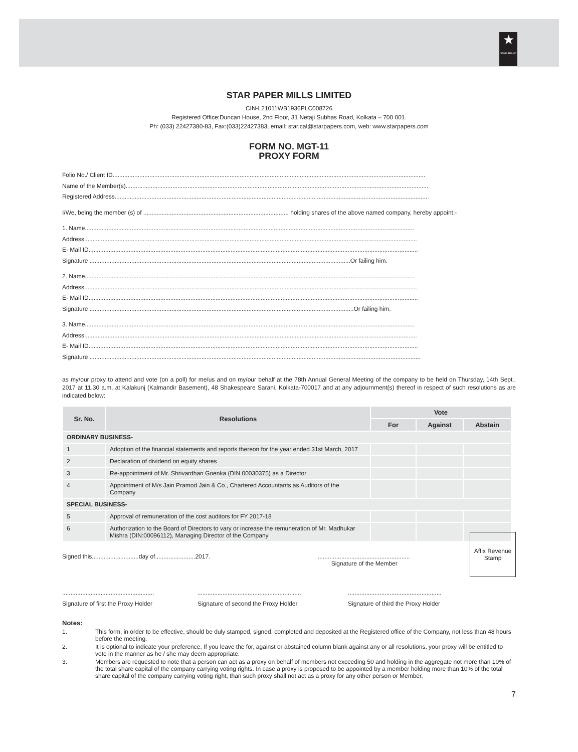★
STAR BRAND
STAR PAPER MILLS LIMITED
CIN-L21011WB1936PLC008726
Registered Office:Duncan House, 2nd Floor, 31 Netaji Subhas Road, Kolkata – 700 001.
Ph: (033) 22427380-83, Fax:(033)22427383, email: star.cal@starpapers.com, web: www.starpapers.com
FORM NO. MGT-11
PROXY FORM
Folio No./ Client ID...........................................................................................................................................................................................
Name of the Member(s).....................................................................................................................................................................................
Registered Address............................................................................................................................................................................................
I/We, being the member (s) of ....................................................................................... holding shares of the above named company, hereby appoint:-
1. Name.....................................................................................................................................................................................................
Address.......................................................................................................................................................................................................
E- Mail ID.....................................................................................................................................................................................................
Signature ............................................................................................................................................................Or failing him.
2. Name.....................................................................................................................................................................................................
Address.......................................................................................................................................................................................................
E- Mail ID.....................................................................................................................................................................................................
Signature ..............................................................................................................................................................Or failing him.
3. Name.....................................................................................................................................................................................................
Address.......................................................................................................................................................................................................
E- Mail ID.....................................................................................................................................................................................................
Signature ......................................................................................................................................................................................................
as my/our proxy to attend and vote (on a poll) for me/us and on my/our behalf at the 78th Annual General Meeting of the company to be held on Thursday, 14th Sept., 2017 at 11.30 a.m. at Kalakunj (Kalmandir Basement), 48 Shakespeare Sarani, Kolkata-700017 and at any adjournment(s) thereof in respect of such resolutions as are indicated below:
| Sr. No. | Resolutions | Vote | | |
| --- | --- | --- | --- | --- |
| | | For | Against | Abstain |
| ORDINARY BUSINESS- | | | | |
| 1 | Adoption of the financial statements and reports thereon for the year ended 31st March, 2017 | | | |
| 2 | Declaration of dividend on equity shares | | | |
| 3 | Re-appointment of Mr. Shrivardhan Goenka (DIN 00030375) as a Director | | | |
| 4 | Appointment of M/s Jain Pramod Jain & Co., Chartered Accountants as Auditors of the Company | | | |
| SPECIAL BUSINESS- | | | | |
| 5 | Approval of remuneration of the cost auditors for FY 2017-18 | | | |
| 6 | Authorization to the Board of Directors to vary or increase the remuneration of Mr. Madhukar Mishra (DIN:00096112), Managing Director of the Company | | | |
Affix Revenue Stamp
Signed this............................day of........................2017.
.......................................................
Signature of the Member
.......................................................
Signature of first the Proxy Holder
..............................................................
Signature of second the Proxy Holder
........................................................
Signature of third the Proxy Holder
Notes:
| 1. | This form, in order to be effective, should be duly stamped, signed, completed and deposited at the Registered office of the Company, not less than 48 hours before the meeting. |
| 2. | It is optional to indicate your preference. If you leave the for, against or abstained column blank against any or all resolutions, your proxy will be entitled to vote in the manner as he / she may deem appropriate. |
| 3. | Members are requested to note that a person can act as a proxy on behalf of members not exceeding 50 and holding in the aggregate not more than 10% of the total share capital of the company carrying voting rights. In case a proxy is proposed to be appointed by a member holding more than 10% of the total share capital of the company carrying voting right, than such proxy shall not act as a proxy for any other person or Member. |
7